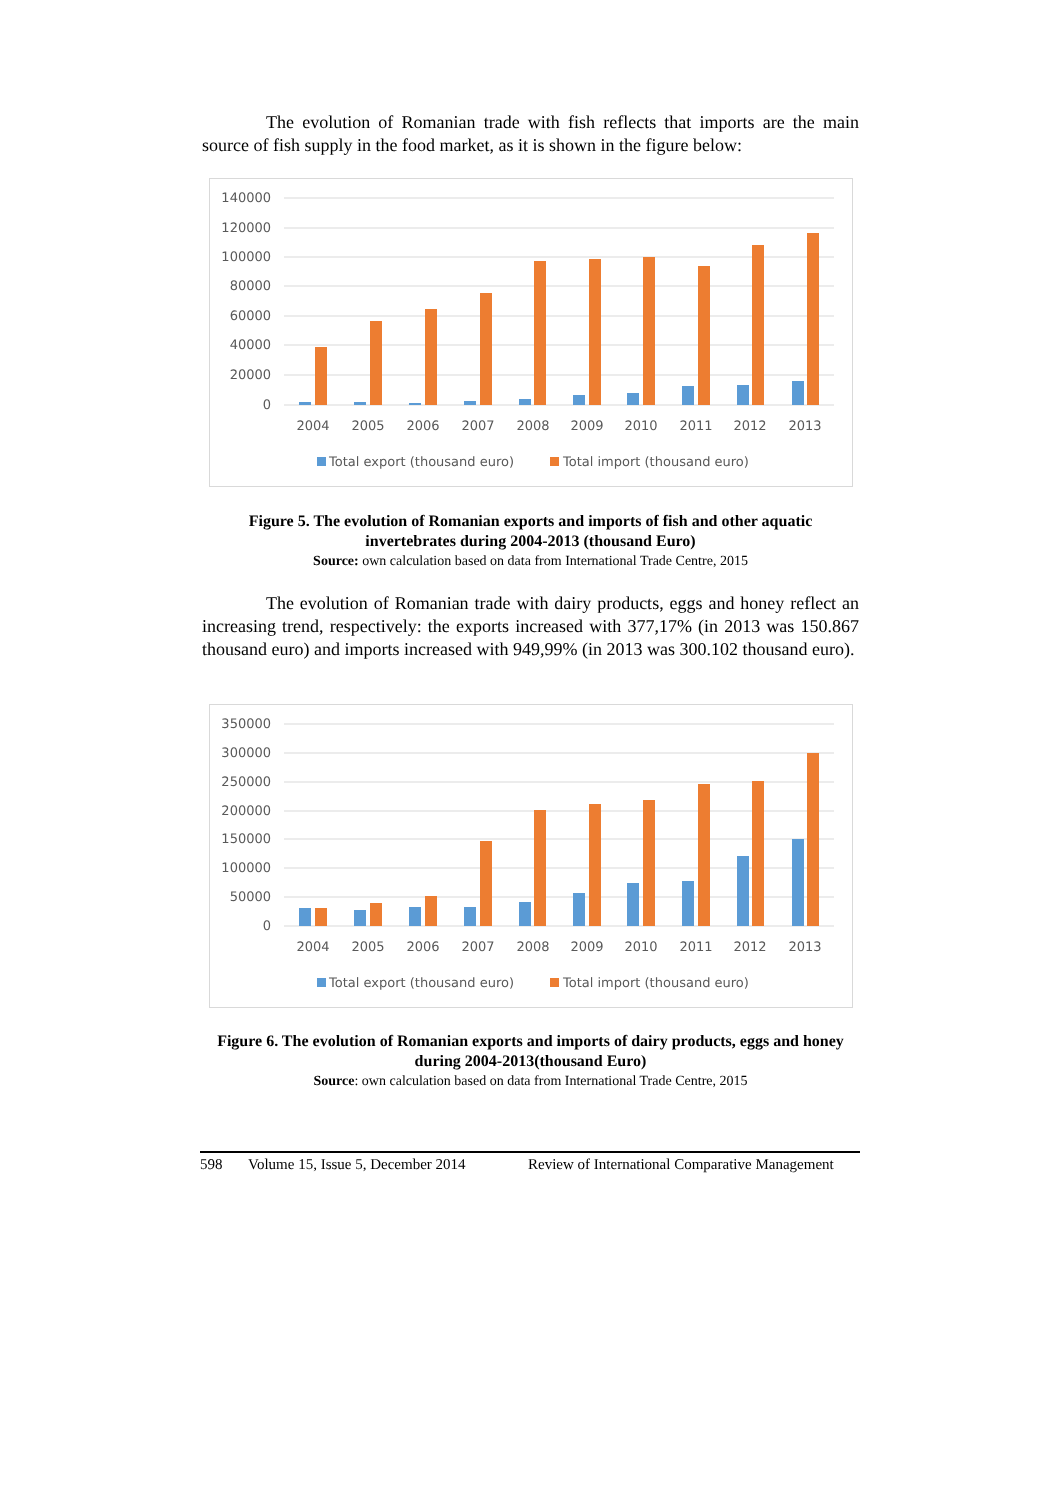The evolution of Romanian trade with fish reflects that imports are the main source of fish supply in the food market, as it is shown in the figure below:
140000
120000
100000
80000
60000
40000
20000
0
2004
2005
2006
2007
2008
2009
2010
2011
2012
2013
Total export (thousand euro)
Total import (thousand euro)
Figure 5. The evolution of Romanian exports and imports of fish and other aquatic invertebrates during 2004-2013 (thousand Euro)
Source: own calculation based on data from International Trade Centre, 2015
The evolution of Romanian trade with dairy products, eggs and honey reflect an increasing trend, respectively: the exports increased with 377,17% (in 2013 was 150.867 thousand euro) and imports increased with 949,99% (in 2013 was 300.102 thousand euro).
350000
300000
250000
200000
150000
100000
50000
0
2004
2005
2006
2007
2008
2009
2010
2011
2012
2013
Total export (thousand euro)
Total import (thousand euro)
Figure 6. The evolution of Romanian exports and imports of dairy products, eggs and honey during 2004-2013(thousand Euro)
Source: own calculation based on data from International Trade Centre, 2015
598 Volume 15, Issue 5, December 2014 Review of International Comparative Management